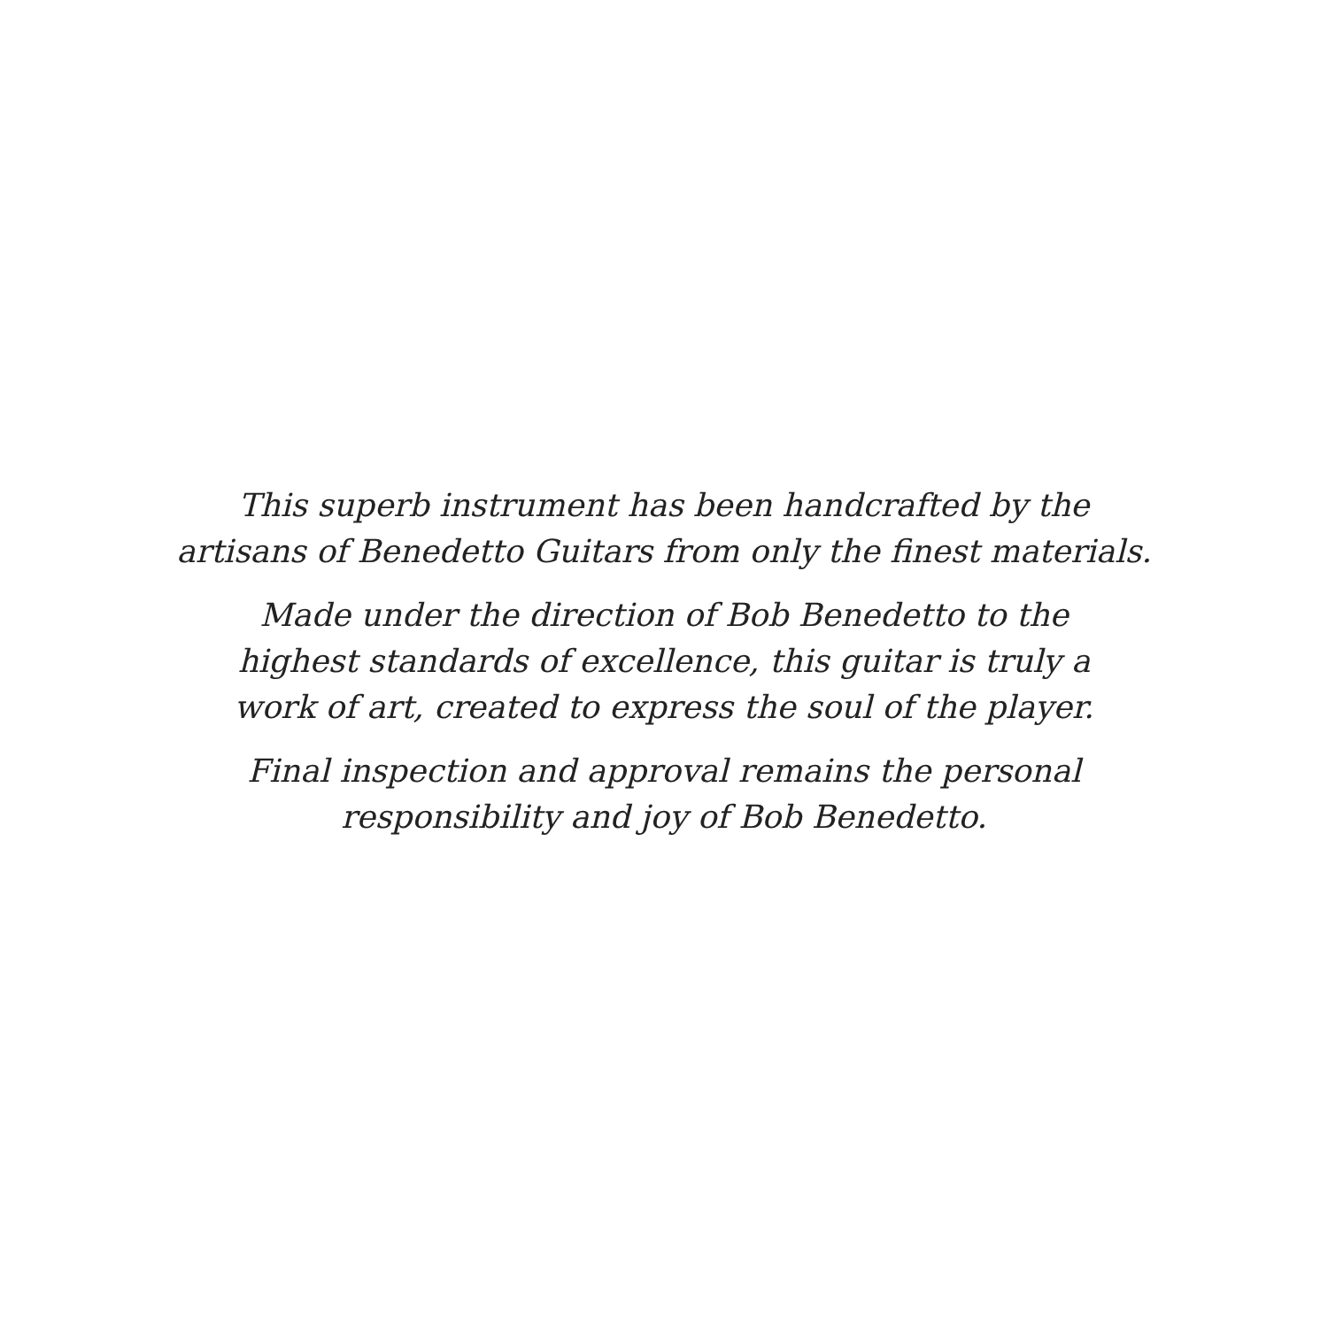This superb instrument has been handcrafted by the
artisans of Benedetto Guitars from only the finest materials.
Made under the direction of Bob Benedetto to the
highest standards of excellence, this guitar is truly a
work of art, created to express the soul of the player.
Final inspection and approval remains the personal
responsibility and joy of Bob Benedetto.